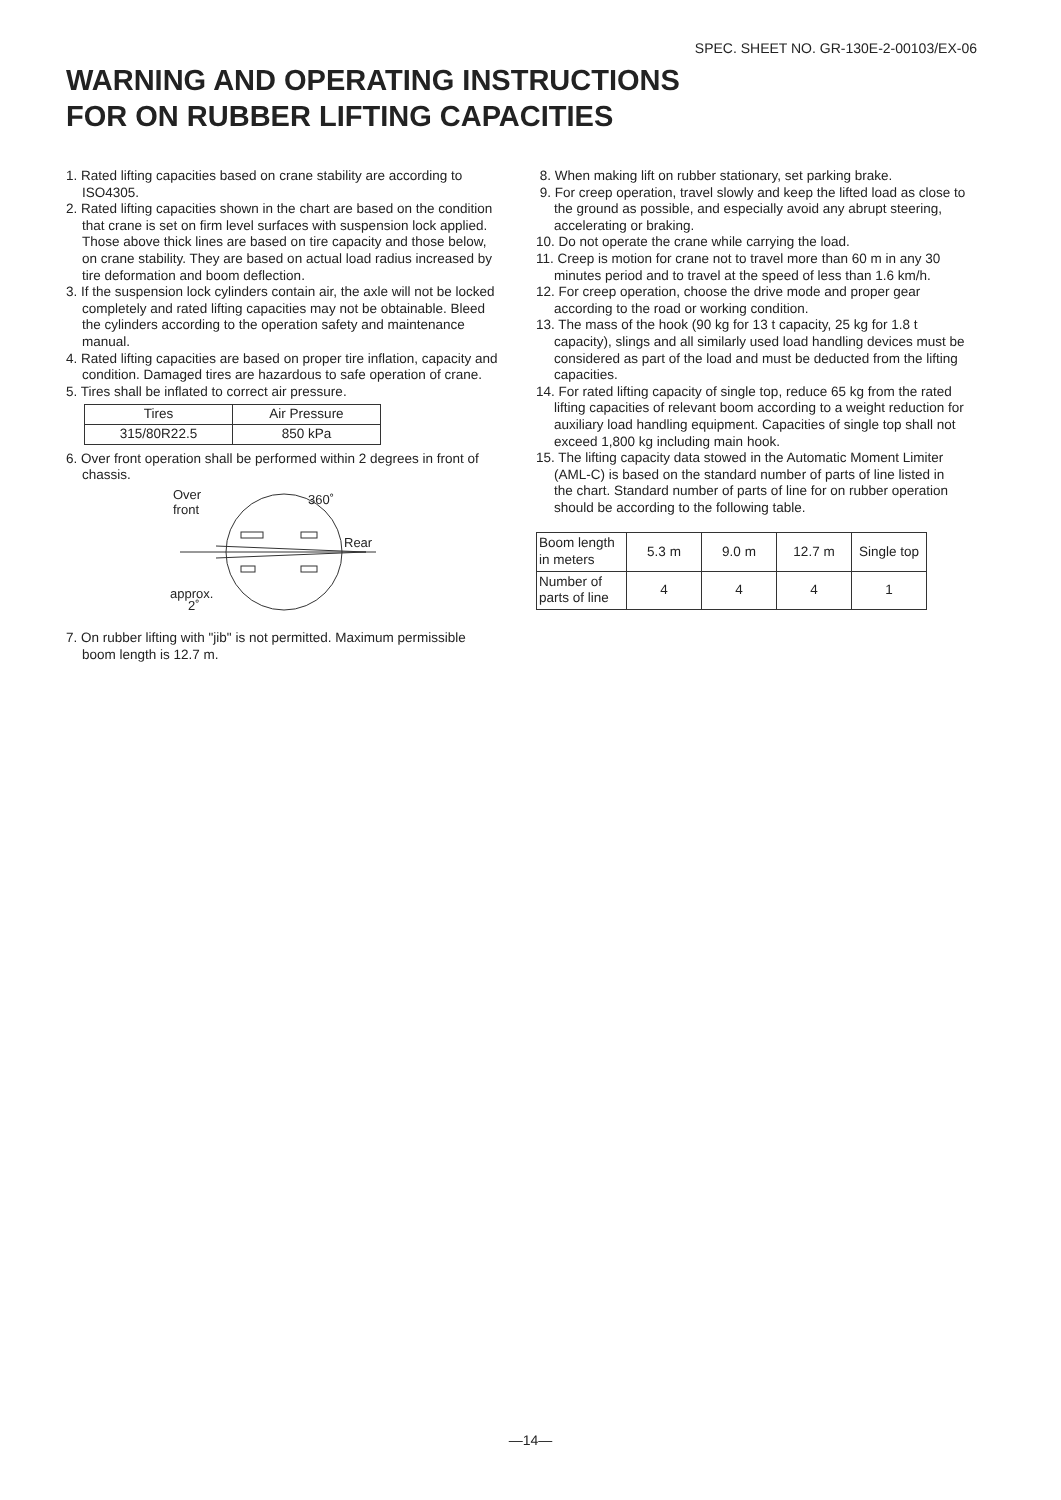SPEC. SHEET NO. GR-130E-2-00103/EX-06
WARNING AND OPERATING INSTRUCTIONS
FOR ON RUBBER LIFTING CAPACITIES
1. Rated lifting capacities based on crane stability are according to ISO4305.
2. Rated lifting capacities shown in the chart are based on the condition that crane is set on firm level surfaces with suspension lock applied. Those above thick lines are based on tire capacity and those below, on crane stability. They are based on actual load radius increased by tire deformation and boom deflection.
3. If the suspension lock cylinders contain air, the axle will not be locked completely and rated lifting capacities may not be obtainable. Bleed the cylinders according to the operation safety and maintenance manual.
4. Rated lifting capacities are based on proper tire inflation, capacity and condition. Damaged tires are hazardous to safe operation of crane.
5. Tires shall be inflated to correct air pressure.
| Tires | Air Pressure |
| 315/80R22.5 | 850 kPa |
6. Over front operation shall be performed within 2 degrees in front of chassis.
Over
front
360˚
Rear
approx.
2˚
7. On rubber lifting with "jib" is not permitted. Maximum permissible boom length is 12.7 m.
8. When making lift on rubber stationary, set parking brake.
9. For creep operation, travel slowly and keep the lifted load as close to the ground as possible, and especially avoid any abrupt steering, accelerating or braking.
10. Do not operate the crane while carrying the load.
11. Creep is motion for crane not to travel more than 60 m in any 30 minutes period and to travel at the speed of less than 1.6 km/h.
12. For creep operation, choose the drive mode and proper gear according to the road or working condition.
13. The mass of the hook (90 kg for 13 t capacity, 25 kg for 1.8 t capacity), slings and all similarly used load handling devices must be considered as part of the load and must be deducted from the lifting capacities.
14. For rated lifting capacity of single top, reduce 65 kg from the rated lifting capacities of relevant boom according to a weight reduction for auxiliary load handling equipment. Capacities of single top shall not exceed 1,800 kg including main hook.
15. The lifting capacity data stowed in the Automatic Moment Limiter (AML-C) is based on the standard number of parts of line listed in the chart. Standard number of parts of line for on rubber operation should be according to the following table.
| Boom length in meters | 5.3 m | 9.0 m | 12.7 m | Single top |
| Number of parts of line | 4 | 4 | 4 | 1 |
—14—